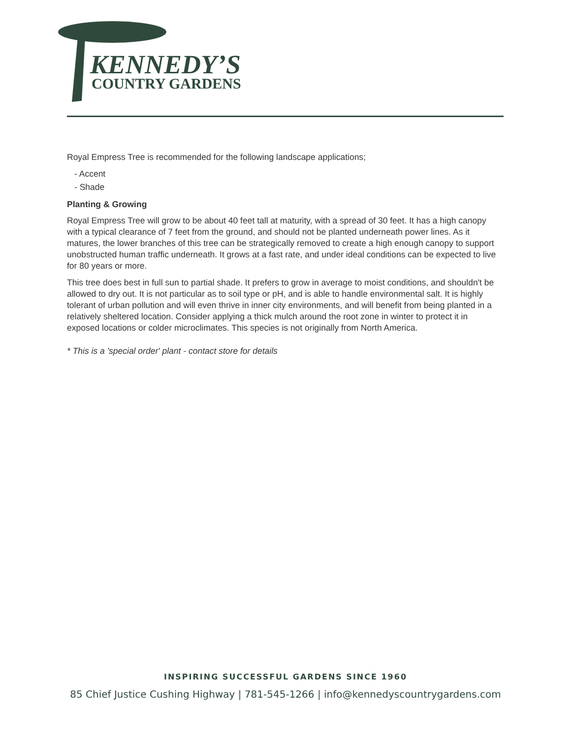KENNEDY’S
COUNTRY GARDENS
Royal Empress Tree is recommended for the following landscape applications;
- Accent
- Shade
Planting & Growing
Royal Empress Tree will grow to be about 40 feet tall at maturity, with a spread of 30 feet. It has a high canopy with a typical clearance of 7 feet from the ground, and should not be planted underneath power lines. As it matures, the lower branches of this tree can be strategically removed to create a high enough canopy to support unobstructed human traffic underneath. It grows at a fast rate, and under ideal conditions can be expected to live for 80 years or more.
This tree does best in full sun to partial shade. It prefers to grow in average to moist conditions, and shouldn't be allowed to dry out. It is not particular as to soil type or pH, and is able to handle environmental salt. It is highly tolerant of urban pollution and will even thrive in inner city environments, and will benefit from being planted in a relatively sheltered location. Consider applying a thick mulch around the root zone in winter to protect it in exposed locations or colder microclimates. This species is not originally from North America.
* This is a 'special order' plant - contact store for details
INSPIRING SUCCESSFUL GARDENS SINCE 1960
85 Chief Justice Cushing Highway | 781-545-1266 | info@kennedyscountrygardens.com